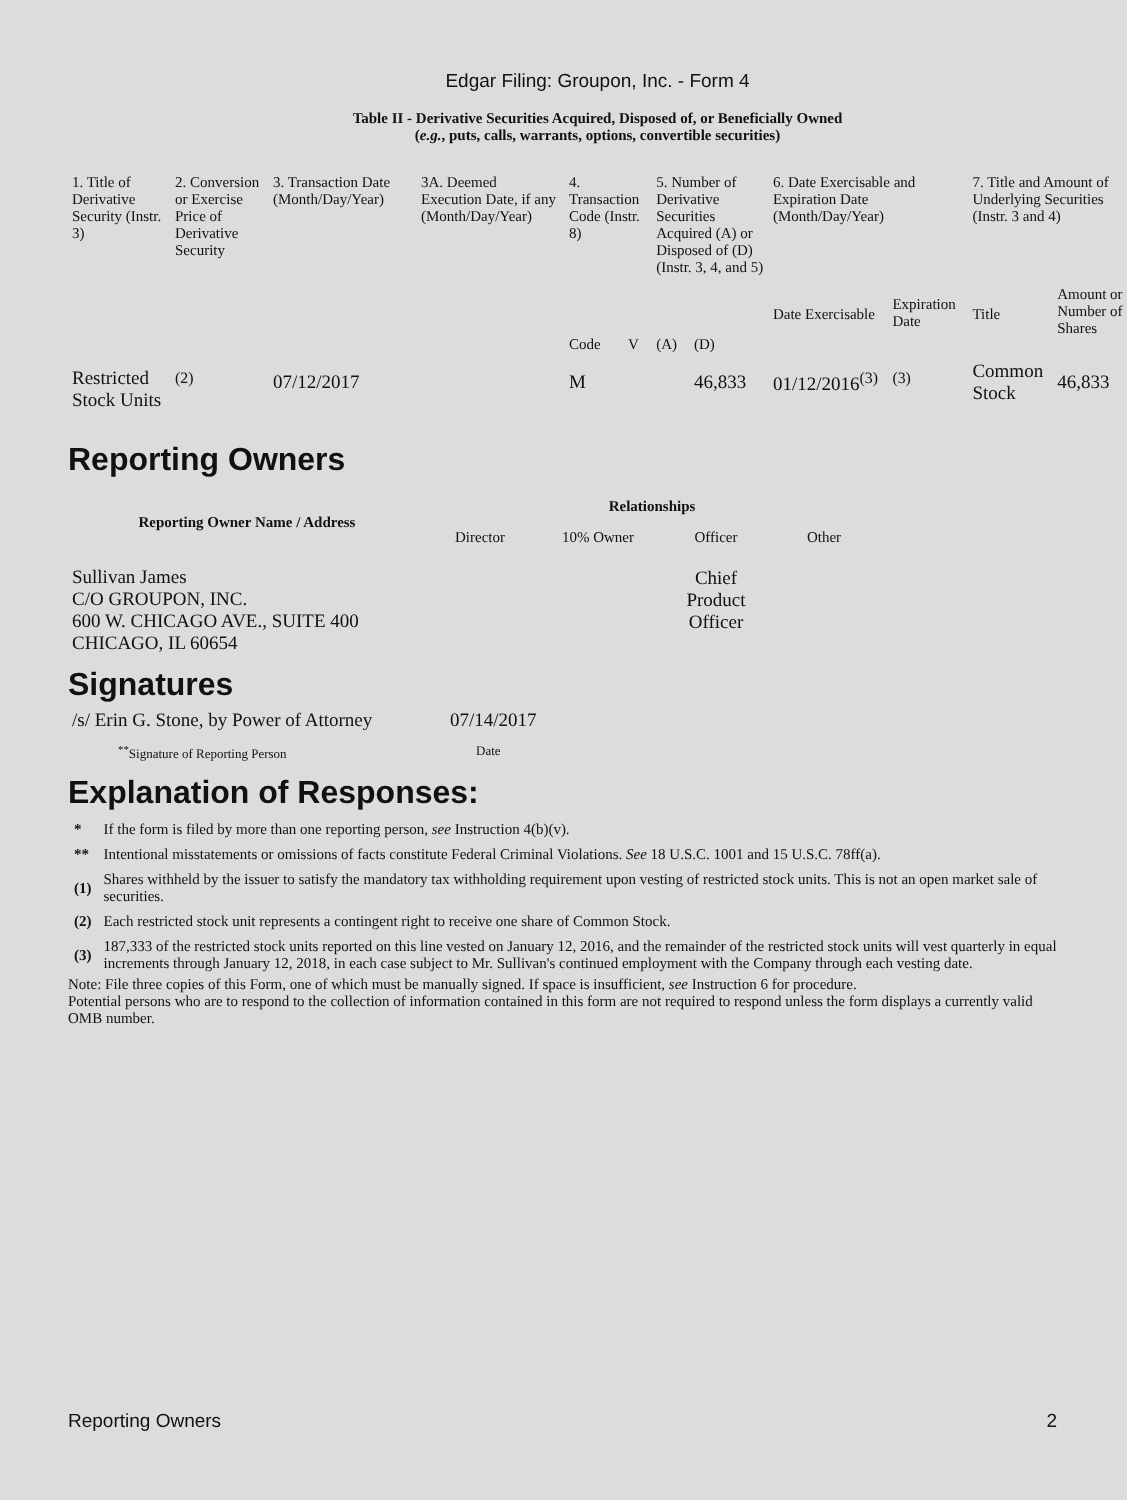Edgar Filing: Groupon, Inc. - Form 4
Table II - Derivative Securities Acquired, Disposed of, or Beneficially Owned
(e.g., puts, calls, warrants, options, convertible securities)
| 1. Title of Derivative Security (Instr. 3) | 2. Conversion or Exercise Price of Derivative Security | 3. Transaction Date (Month/Day/Year) | 3A. Deemed Execution Date, if any (Month/Day/Year) | 4. Transaction Code (Instr. 8) | | 5. Number of Derivative Securities Acquired (A) or Disposed of (D) (Instr. 3, 4, and 5) | | 6. Date Exercisable and Expiration Date (Month/Day/Year) | | 7. Title and Amount of Underlying Securities (Instr. 3 and 4) | |
| --- | --- | --- | --- | --- | --- | --- | --- | --- | --- | --- | --- |
| | | | | Code | V | (A) | (D) | Date Exercisable | Expiration Date | Title | Amount or Number of Shares |
| Restricted Stock Units | <sup>(2)</sup> | 07/12/2017 | | M | | | 46,833 | 01/12/2016<sup>(3)</sup> | <sup>(3)</sup> | Common Stock | 46,833 |
Reporting Owners
| Reporting Owner Name / Address | Relationships | | | |
| --- | --- | --- | --- | --- |
| | Director | 10% Owner | Officer | Other |
| Sullivan James C/O GROUPON, INC. 600 W. CHICAGO AVE., SUITE 400 CHICAGO, IL 60654 | | | Chief Product Officer | |
Signatures
| /s/ Erin G. Stone, by Power of Attorney | 07/14/2017 |
| <sup>**</sup> Signature of Reporting Person | Date |
Explanation of Responses:
| * | If the form is filed by more than one reporting person, see Instruction 4(b)(v). |
| ** | Intentional misstatements or omissions of facts constitute Federal Criminal Violations. See 18 U.S.C. 1001 and 15 U.S.C. 78ff(a). |
| (1) | Shares withheld by the issuer to satisfy the mandatory tax withholding requirement upon vesting of restricted stock units. This is not an open market sale of securities. |
| (2) | Each restricted stock unit represents a contingent right to receive one share of Common Stock. |
| (3) | 187,333 of the restricted stock units reported on this line vested on January 12, 2016, and the remainder of the restricted stock units will vest quarterly in equal increments through January 12, 2018, in each case subject to Mr. Sullivan's continued employment with the Company through each vesting date. |
Note: File three copies of this Form, one of which must be manually signed. If space is insufficient, see Instruction 6 for procedure.
Potential persons who are to respond to the collection of information contained in this form are not required to respond unless the form displays a currently valid OMB number.
Reporting Owners 2